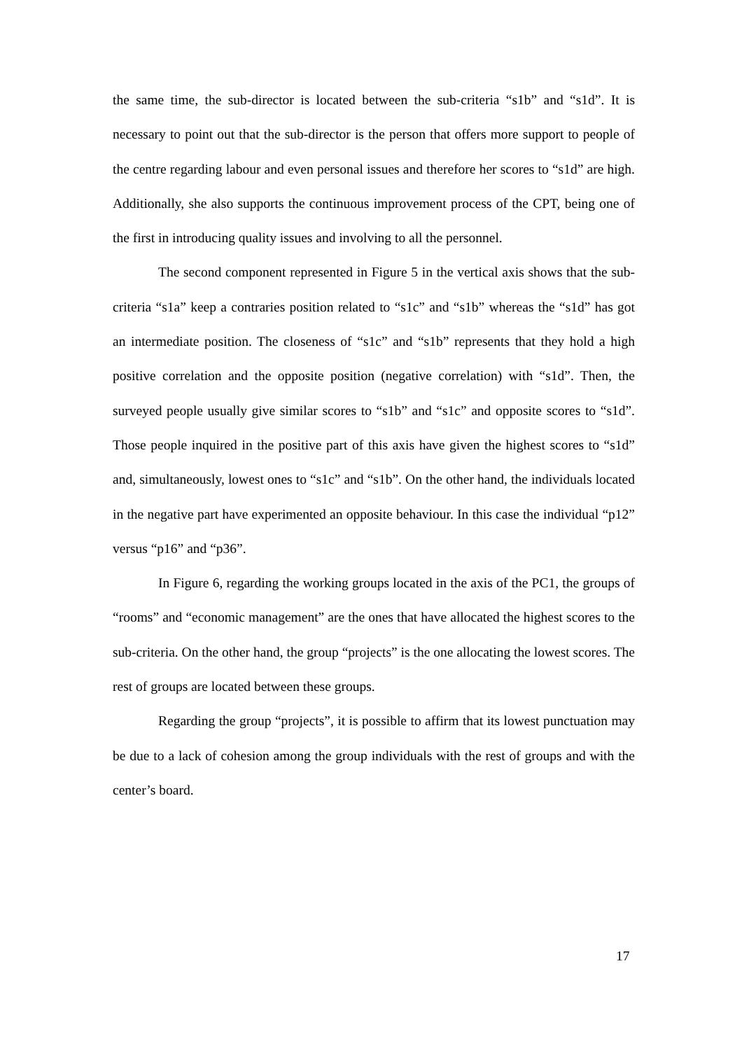the same time, the sub-director is located between the sub-criteria “s1b” and “s1d”. It is necessary to point out that the sub-director is the person that offers more support to people of the centre regarding labour and even personal issues and therefore her scores to “s1d” are high. Additionally, she also supports the continuous improvement process of the CPT, being one of the first in introducing quality issues and involving to all the personnel.
The second component represented in Figure 5 in the vertical axis shows that the sub-criteria “s1a” keep a contraries position related to “s1c” and “s1b” whereas the “s1d” has got an intermediate position. The closeness of “s1c” and “s1b” represents that they hold a high positive correlation and the opposite position (negative correlation) with “s1d”. Then, the surveyed people usually give similar scores to “s1b” and “s1c” and opposite scores to “s1d”. Those people inquired in the positive part of this axis have given the highest scores to “s1d” and, simultaneously, lowest ones to “s1c” and “s1b”. On the other hand, the individuals located in the negative part have experimented an opposite behaviour. In this case the individual “p12” versus “p16” and “p36”.
In Figure 6, regarding the working groups located in the axis of the PC1, the groups of “rooms” and “economic management” are the ones that have allocated the highest scores to the sub-criteria. On the other hand, the group “projects” is the one allocating the lowest scores. The rest of groups are located between these groups.
Regarding the group “projects”, it is possible to affirm that its lowest punctuation may be due to a lack of cohesion among the group individuals with the rest of groups and with the center’s board.
17